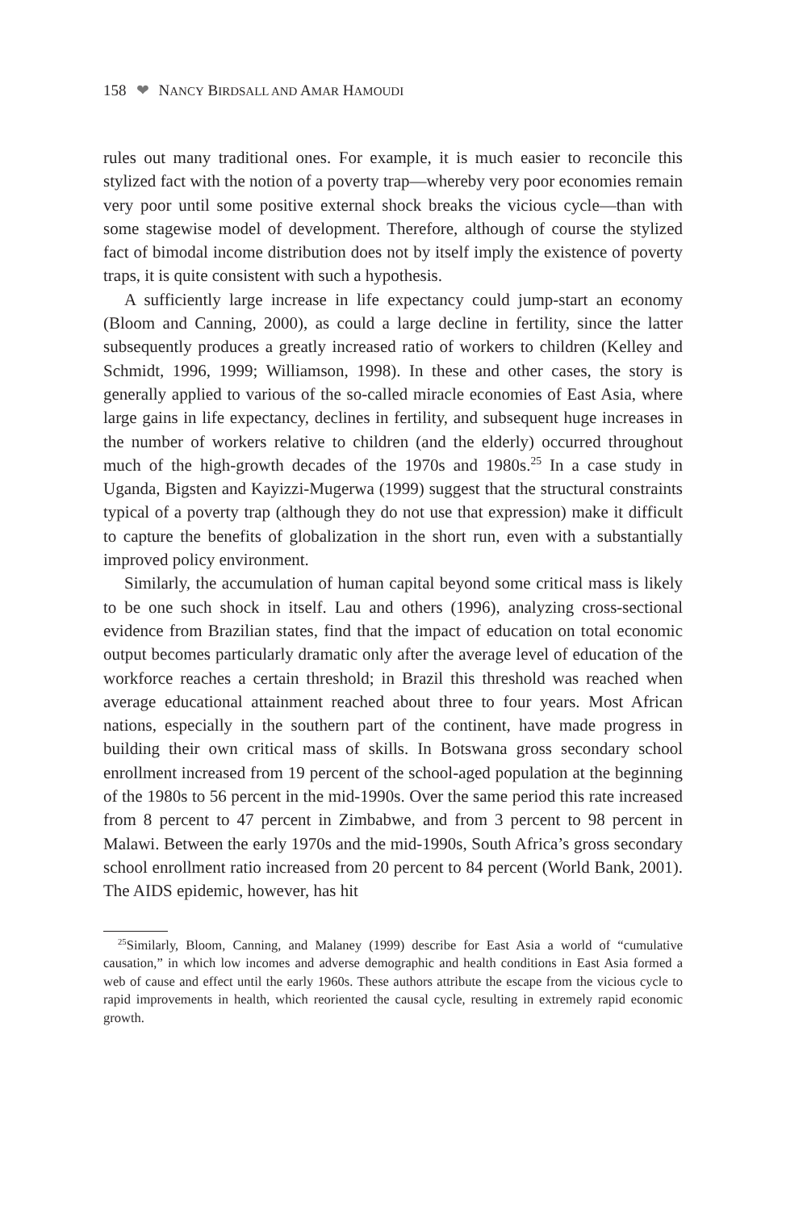158 ❤ NANCY BIRDSALL AND AMAR HAMOUDI
rules out many traditional ones. For example, it is much easier to reconcile this stylized fact with the notion of a poverty trap—whereby very poor economies remain very poor until some positive external shock breaks the vicious cycle—than with some stagewise model of development. Therefore, although of course the stylized fact of bimodal income distribution does not by itself imply the existence of poverty traps, it is quite consistent with such a hypothesis.
A sufficiently large increase in life expectancy could jump-start an economy (Bloom and Canning, 2000), as could a large decline in fertility, since the latter subsequently produces a greatly increased ratio of workers to children (Kelley and Schmidt, 1996, 1999; Williamson, 1998). In these and other cases, the story is generally applied to various of the so-called miracle economies of East Asia, where large gains in life expectancy, declines in fertility, and subsequent huge increases in the number of workers relative to children (and the elderly) occurred throughout much of the high-growth decades of the 1970s and 1980s.<sup>25</sup> In a case study in Uganda, Bigsten and Kayizzi-Mugerwa (1999) suggest that the structural constraints typical of a poverty trap (although they do not use that expression) make it difficult to capture the benefits of globalization in the short run, even with a substantially improved policy environment.
Similarly, the accumulation of human capital beyond some critical mass is likely to be one such shock in itself. Lau and others (1996), analyzing cross-sectional evidence from Brazilian states, find that the impact of education on total economic output becomes particularly dramatic only after the average level of education of the workforce reaches a certain threshold; in Brazil this threshold was reached when average educational attainment reached about three to four years. Most African nations, especially in the southern part of the continent, have made progress in building their own critical mass of skills. In Botswana gross secondary school enrollment increased from 19 percent of the school-aged population at the beginning of the 1980s to 56 percent in the mid-1990s. Over the same period this rate increased from 8 percent to 47 percent in Zimbabwe, and from 3 percent to 98 percent in Malawi. Between the early 1970s and the mid-1990s, South Africa’s gross secondary school enrollment ratio increased from 20 percent to 84 percent (World Bank, 2001). The AIDS epidemic, however, has hit
<sup>25</sup> Similarly, Bloom, Canning, and Malaney (1999) describe for East Asia a world of “cumulative causation,” in which low incomes and adverse demographic and health conditions in East Asia formed a web of cause and effect until the early 1960s. These authors attribute the escape from the vicious cycle to rapid improvements in health, which reoriented the causal cycle, resulting in extremely rapid economic growth.